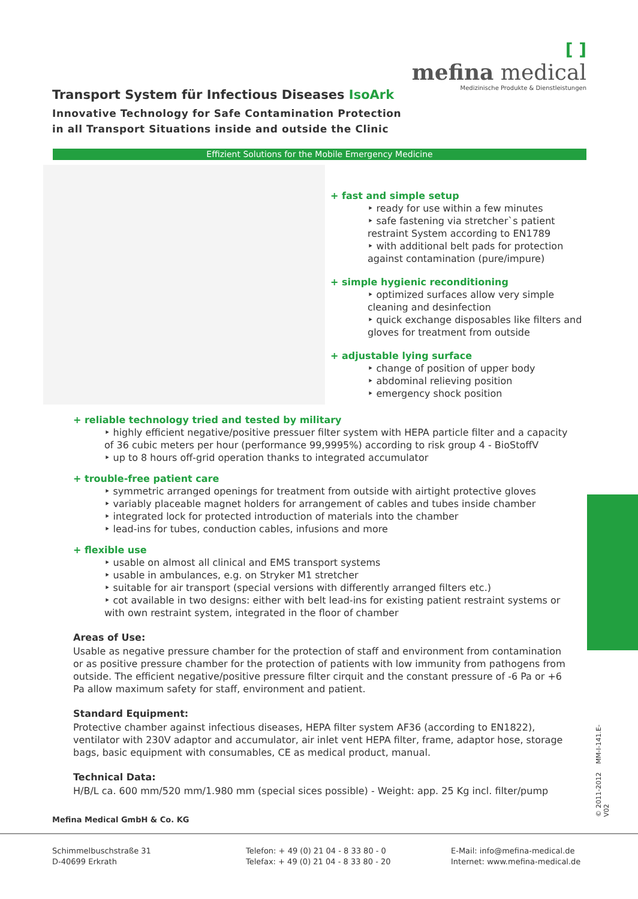[ ]
mefina medical
Medizinische Produkte & Dienstleistungen
Transport System für Infectious Diseases IsoArk
Innovative Technology for Safe Contamination Protection
in all Transport Situations inside and outside the Clinic
Effizient Solutions for the Mobile Emergency Medicine
+ fast and simple setup
‣ ready for use within a few minutes
‣ safe fastening via stretcher`s patient restraint System according to EN1789
‣ with additional belt pads for protection against contamination (pure/impure)
+ simple hygienic reconditioning
‣ optimized surfaces allow very simple cleaning and desinfection
‣ quick exchange disposables like filters and gloves for treatment from outside
+ adjustable lying surface
‣ change of position of upper body
‣ abdominal relieving position
‣ emergency shock position
+ reliable technology tried and tested by military
‣ highly efficient negative/positive pressuer filter system with HEPA particle filter and a capacity of 36 cubic meters per hour (performance 99,9995%) according to risk group 4 - BioStoffV
‣ up to 8 hours off-grid operation thanks to integrated accumulator
+ trouble-free patient care
‣ symmetric arranged openings for treatment from outside with airtight protective gloves
‣ variably placeable magnet holders for arrangement of cables and tubes inside chamber
‣ integrated lock for protected introduction of materials into the chamber
‣ lead-ins for tubes, conduction cables, infusions and more
+ flexible use
‣ usable on almost all clinical and EMS transport systems
‣ usable in ambulances, e.g. on Stryker M1 stretcher
‣ suitable for air transport (special versions with differently arranged filters etc.)
‣ cot available in two designs: either with belt lead-ins for existing patient restraint systems or with own restraint system, integrated in the floor of chamber
Areas of Use:
Usable as negative pressure chamber for the protection of staff and environment from contamination or as positive pressure chamber for the protection of patients with low immunity from pathogens from outside. The efficient negative/positive pressure filter cirquit and the constant pressure of -6 Pa or +6 Pa allow maximum safety for staff, environment and patient.
Standard Equipment:
Protective chamber against infectious diseases, HEPA filter system AF36 (according to EN1822), ventilator with 230V adaptor and accumulator, air inlet vent HEPA filter, frame, adaptor hose, storage bags, basic equipment with consumables, CE as medical product, manual.
Technical Data:
H/B/L ca. 600 mm/520 mm/1.980 mm (special sices possible) - Weight: app. 25 Kg incl. filter/pump
© 2011-2012 MM-I-141.E-V02
Mefina Medical GmbH & Co. KG
Schimmelbuschstraße 31
D-40699 Erkrath
Telefon: + 49 (0) 21 04 - 8 33 80 - 0
Telefax: + 49 (0) 21 04 - 8 33 80 - 20
E-Mail: info@mefina-medical.de
Internet: www.mefina-medical.de